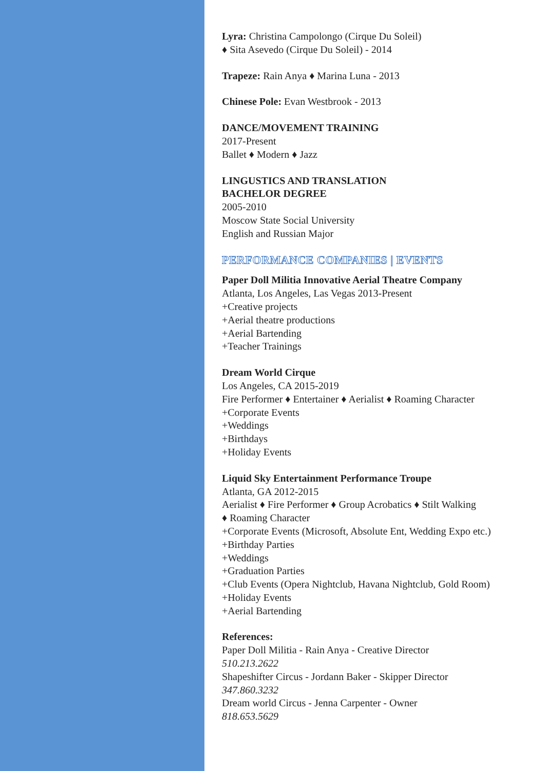Lyra: Christina Campolongo (Cirque Du Soleil)
♦ Sita Asevedo (Cirque Du Soleil) - 2014
Trapeze: Rain Anya ♦ Marina Luna - 2013
Chinese Pole: Evan Westbrook - 2013
DANCE/MOVEMENT TRAINING
2017-Present
Ballet ♦ Modern ♦ Jazz
LINGUSTICS AND TRANSLATION
BACHELOR DEGREE
2005-2010
Moscow State Social University
English and Russian Major
PERFORMANCE COMPANIES | EVENTS
Paper Doll Militia Innovative Aerial Theatre Company
Atlanta, Los Angeles, Las Vegas 2013-Present
+Creative projects
+Aerial theatre productions
+Aerial Bartending
+Teacher Trainings
Dream World Cirque
Los Angeles, CA 2015-2019
Fire Performer ♦ Entertainer ♦ Aerialist ♦ Roaming Character
+Corporate Events
+Weddings
+Birthdays
+Holiday Events
Liquid Sky Entertainment Performance Troupe
Atlanta, GA 2012-2015
Aerialist ♦ Fire Performer ♦ Group Acrobatics ♦ Stilt Walking
♦ Roaming Character
+Corporate Events (Microsoft, Absolute Ent, Wedding Expo etc.)
+Birthday Parties
+Weddings
+Graduation Parties
+Club Events (Opera Nightclub, Havana Nightclub, Gold Room)
+Holiday Events
+Aerial Bartending
References:
Paper Doll Militia - Rain Anya - Creative Director
510.213.2622
Shapeshifter Circus - Jordann Baker - Skipper Director
347.860.3232
Dream world Circus - Jenna Carpenter - Owner
818.653.5629